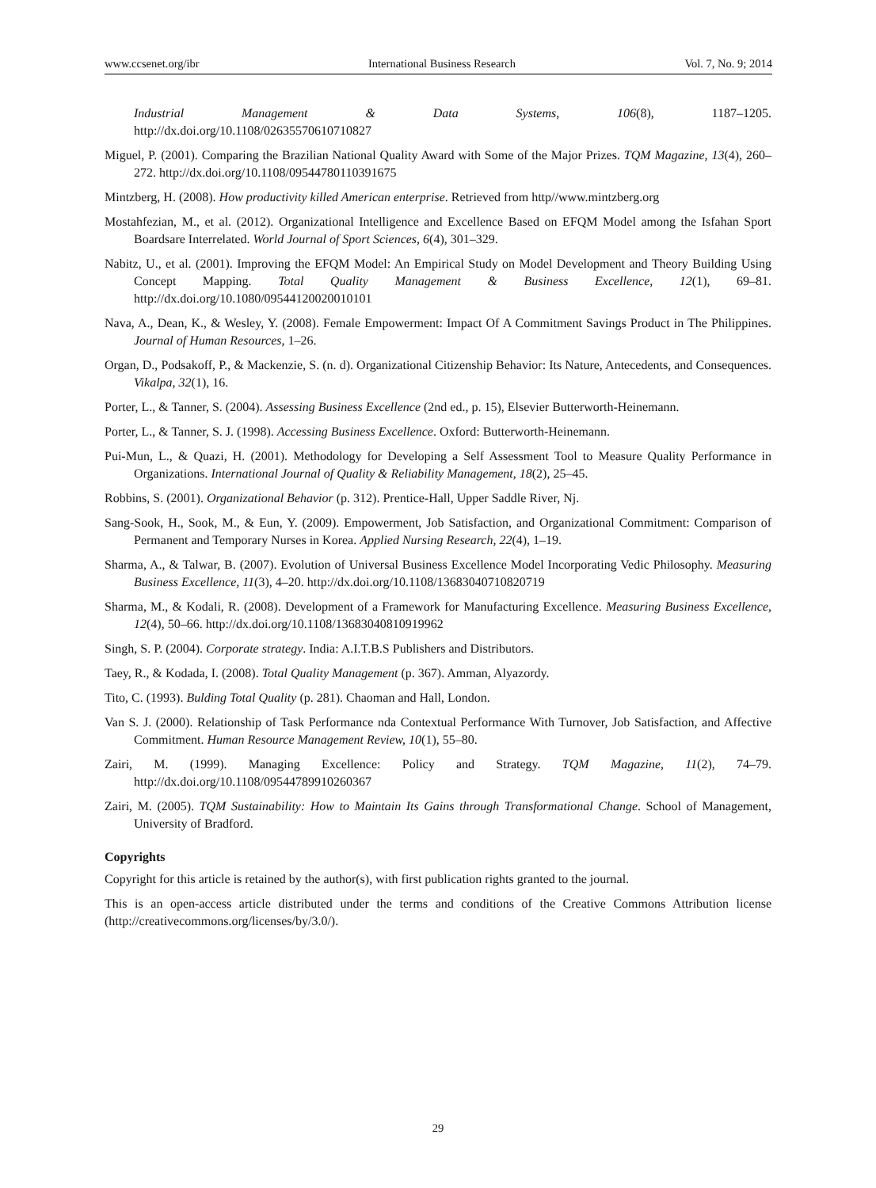www.ccsenet.org/ibr International Business Research Vol. 7, No. 9; 2014
Industrial Management & Data Systems, 106(8), 1187–1205.
http://dx.doi.org/10.1108/02635570610710827
Miguel, P. (2001). Comparing the Brazilian National Quality Award with Some of the Major Prizes. TQM Magazine, 13(4), 260–272. http://dx.doi.org/10.1108/09544780110391675
Mintzberg, H. (2008). How productivity killed American enterprise. Retrieved from http//www.mintzberg.org
Mostahfezian, M., et al. (2012). Organizational Intelligence and Excellence Based on EFQM Model among the Isfahan Sport Boardsare Interrelated. World Journal of Sport Sciences, 6(4), 301–329.
Nabitz, U., et al. (2001). Improving the EFQM Model: An Empirical Study on Model Development and Theory Building Using Concept Mapping. Total Quality Management & Business Excellence, 12(1), 69–81. http://dx.doi.org/10.1080/09544120020010101
Nava, A., Dean, K., & Wesley, Y. (2008). Female Empowerment: Impact Of A Commitment Savings Product in The Philippines. Journal of Human Resources, 1–26.
Organ, D., Podsakoff, P., & Mackenzie, S. (n. d). Organizational Citizenship Behavior: Its Nature, Antecedents, and Consequences. Vikalpa, 32(1), 16.
Porter, L., & Tanner, S. (2004). Assessing Business Excellence (2nd ed., p. 15), Elsevier Butterworth-Heinemann.
Porter, L., & Tanner, S. J. (1998). Accessing Business Excellence. Oxford: Butterworth-Heinemann.
Pui-Mun, L., & Quazi, H. (2001). Methodology for Developing a Self Assessment Tool to Measure Quality Performance in Organizations. International Journal of Quality & Reliability Management, 18(2), 25–45.
Robbins, S. (2001). Organizational Behavior (p. 312). Prentice-Hall, Upper Saddle River, Nj.
Sang-Sook, H., Sook, M., & Eun, Y. (2009). Empowerment, Job Satisfaction, and Organizational Commitment: Comparison of Permanent and Temporary Nurses in Korea. Applied Nursing Research, 22(4), 1–19.
Sharma, A., & Talwar, B. (2007). Evolution of Universal Business Excellence Model Incorporating Vedic Philosophy. Measuring Business Excellence, 11(3), 4–20. http://dx.doi.org/10.1108/13683040710820719
Sharma, M., & Kodali, R. (2008). Development of a Framework for Manufacturing Excellence. Measuring Business Excellence, 12(4), 50–66. http://dx.doi.org/10.1108/13683040810919962
Singh, S. P. (2004). Corporate strategy. India: A.I.T.B.S Publishers and Distributors.
Taey, R., & Kodada, I. (2008). Total Quality Management (p. 367). Amman, Alyazordy.
Tito, C. (1993). Bulding Total Quality (p. 281). Chaoman and Hall, London.
Van S. J. (2000). Relationship of Task Performance nda Contextual Performance With Turnover, Job Satisfaction, and Affective Commitment. Human Resource Management Review, 10(1), 55–80.
Zairi, M. (1999). Managing Excellence: Policy and Strategy. TQM Magazine, 11(2), 74–79. http://dx.doi.org/10.1108/09544789910260367
Zairi, M. (2005). TQM Sustainability: How to Maintain Its Gains through Transformational Change. School of Management, University of Bradford.
Copyrights
Copyright for this article is retained by the author(s), with first publication rights granted to the journal.
This is an open-access article distributed under the terms and conditions of the Creative Commons Attribution license (http://creativecommons.org/licenses/by/3.0/).
29